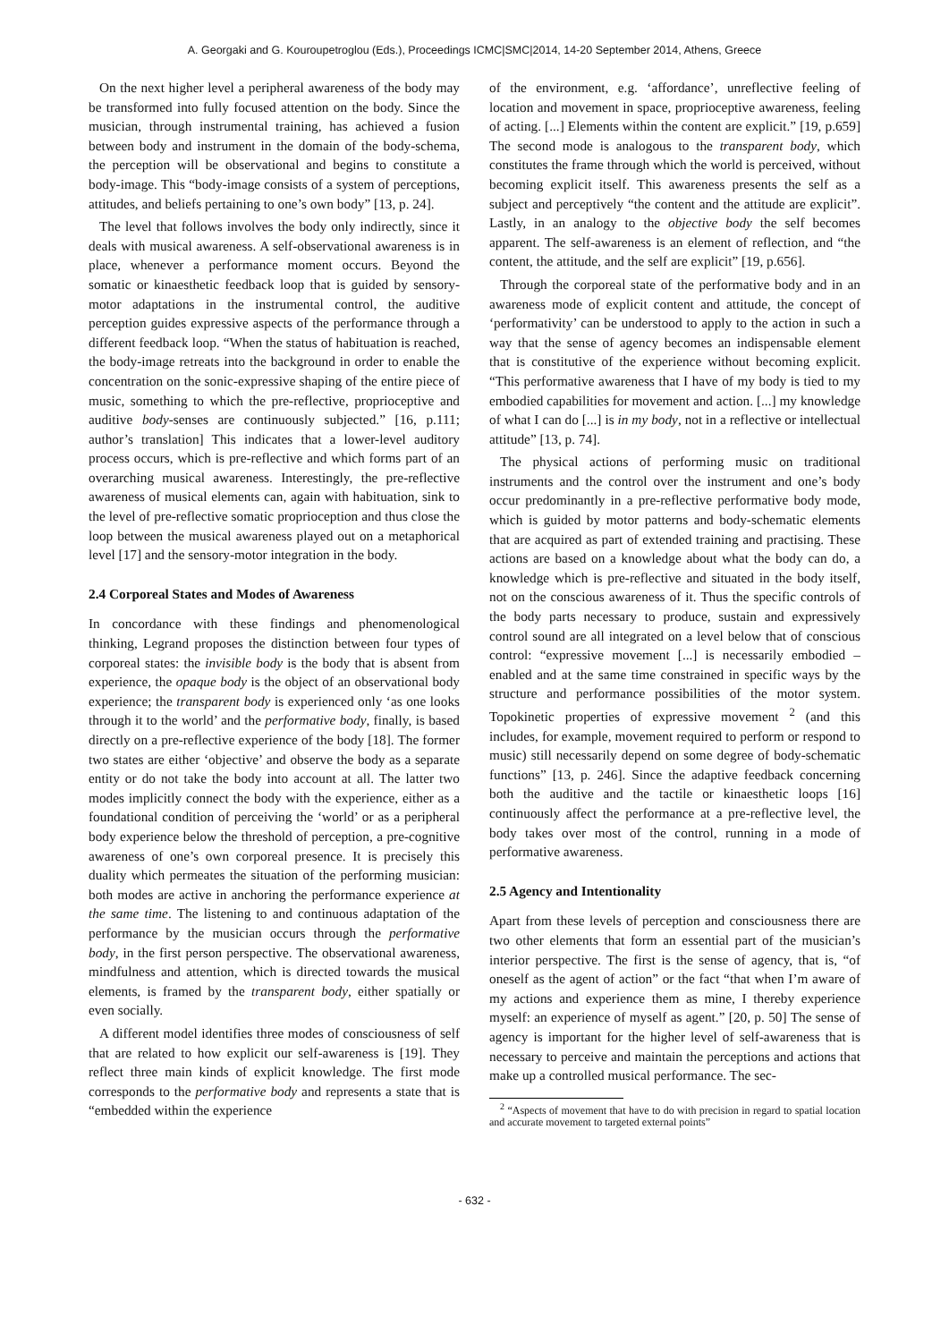A. Georgaki and G. Kouroupetroglou (Eds.), Proceedings ICMC|SMC|2014, 14-20 September 2014, Athens, Greece
On the next higher level a peripheral awareness of the body may be transformed into fully focused attention on the body. Since the musician, through instrumental training, has achieved a fusion between body and instrument in the domain of the body-schema, the perception will be observational and begins to constitute a body-image. This “body-image consists of a system of perceptions, attitudes, and beliefs pertaining to one’s own body” [13, p. 24].
The level that follows involves the body only indirectly, since it deals with musical awareness. A self-observational awareness is in place, whenever a performance moment occurs. Beyond the somatic or kinaesthetic feedback loop that is guided by sensory-motor adaptations in the instrumental control, the auditive perception guides expressive aspects of the performance through a different feedback loop. “When the status of habituation is reached, the body-image retreats into the background in order to enable the concentration on the sonic-expressive shaping of the entire piece of music, something to which the pre-reflective, proprioceptive and auditive body-senses are continuously subjected.” [16, p.111; author’s translation] This indicates that a lower-level auditory process occurs, which is pre-reflective and which forms part of an overarching musical awareness. Interestingly, the pre-reflective awareness of musical elements can, again with habituation, sink to the level of pre-reflective somatic proprioception and thus close the loop between the musical awareness played out on a metaphorical level [17] and the sensory-motor integration in the body.
2.4 Corporeal States and Modes of Awareness
In concordance with these findings and phenomenological thinking, Legrand proposes the distinction between four types of corporeal states: the invisible body is the body that is absent from experience, the opaque body is the object of an observational body experience; the transparent body is experienced only ‘as one looks through it to the world’ and the performative body, finally, is based directly on a pre-reflective experience of the body [18]. The former two states are either ‘objective’ and observe the body as a separate entity or do not take the body into account at all. The latter two modes implicitly connect the body with the experience, either as a foundational condition of perceiving the ‘world’ or as a peripheral body experience below the threshold of perception, a pre-cognitive awareness of one’s own corporeal presence. It is precisely this duality which permeates the situation of the performing musician: both modes are active in anchoring the performance experience at the same time. The listening to and continuous adaptation of the performance by the musician occurs through the performative body, in the first person perspective. The observational awareness, mindfulness and attention, which is directed towards the musical elements, is framed by the transparent body, either spatially or even socially.
A different model identifies three modes of consciousness of self that are related to how explicit our self-awareness is [19]. They reflect three main kinds of explicit knowledge. The first mode corresponds to the performative body and represents a state that is “embedded within the experience
of the environment, e.g. ‘affordance’, unreflective feeling of location and movement in space, proprioceptive awareness, feeling of acting. [...] Elements within the content are explicit.” [19, p.659] The second mode is analogous to the transparent body, which constitutes the frame through which the world is perceived, without becoming explicit itself. This awareness presents the self as a subject and perceptively “the content and the attitude are explicit”. Lastly, in an analogy to the objective body the self becomes apparent. The self-awareness is an element of reflection, and “the content, the attitude, and the self are explicit” [19, p.656].
Through the corporeal state of the performative body and in an awareness mode of explicit content and attitude, the concept of ‘performativity’ can be understood to apply to the action in such a way that the sense of agency becomes an indispensable element that is constitutive of the experience without becoming explicit. “This performative awareness that I have of my body is tied to my embodied capabilities for movement and action. [...] my knowledge of what I can do [...] is in my body, not in a reflective or intellectual attitude” [13, p. 74].
The physical actions of performing music on traditional instruments and the control over the instrument and one’s body occur predominantly in a pre-reflective performative body mode, which is guided by motor patterns and body-schematic elements that are acquired as part of extended training and practising. These actions are based on a knowledge about what the body can do, a knowledge which is pre-reflective and situated in the body itself, not on the conscious awareness of it. Thus the specific controls of the body parts necessary to produce, sustain and expressively control sound are all integrated on a level below that of conscious control: “expressive movement [...] is necessarily embodied – enabled and at the same time constrained in specific ways by the structure and performance possibilities of the motor system. Topokinetic properties of expressive movement <sup>2</sup> (and this includes, for example, movement required to perform or respond to music) still necessarily depend on some degree of body-schematic functions” [13, p. 246]. Since the adaptive feedback concerning both the auditive and the tactile or kinaesthetic loops [16] continuously affect the performance at a pre-reflective level, the body takes over most of the control, running in a mode of performative awareness.
2.5 Agency and Intentionality
Apart from these levels of perception and consciousness there are two other elements that form an essential part of the musician’s interior perspective. The first is the sense of agency, that is, “of oneself as the agent of action” or the fact “that when I’m aware of my actions and experience them as mine, I thereby experience myself: an experience of myself as agent.” [20, p. 50] The sense of agency is important for the higher level of self-awareness that is necessary to perceive and maintain the perceptions and actions that make up a controlled musical performance. The sec-
<sup>2</sup> “Aspects of movement that have to do with precision in regard to spatial location and accurate movement to targeted external points”
- 632 -